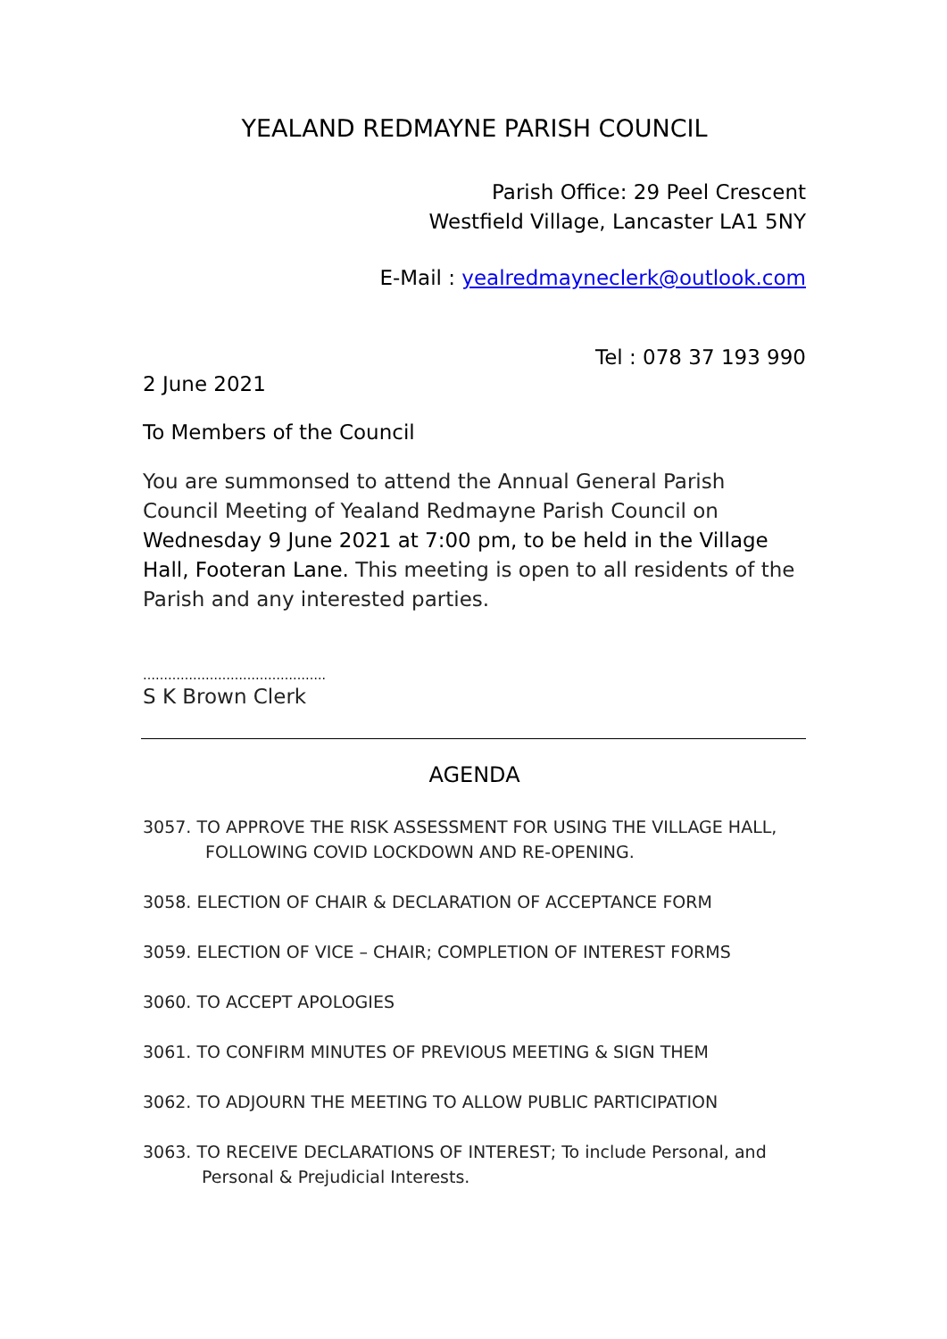YEALAND REDMAYNE PARISH COUNCIL
Parish Office: 29 Peel Crescent
Westfield Village, Lancaster LA1 5NY
E-Mail : yealredmayneclerk@outlook.com
Tel : 078 37 193 990
2 June 2021
To Members of the Council
You are summonsed to attend the Annual General Parish Council Meeting of Yealand Redmayne Parish Council on Wednesday 9 June 2021 at 7:00 pm, to be held in the Village Hall, Footeran Lane. This meeting is open to all residents of the Parish and any interested parties.
……………………………………..
S K Brown Clerk
AGENDA
3057. TO APPROVE THE RISK ASSESSMENT FOR USING THE VILLAGE HALL,
FOLLOWING COVID LOCKDOWN AND RE-OPENING.
3058. ELECTION OF CHAIR & DECLARATION OF ACCEPTANCE FORM
3059. ELECTION OF VICE – CHAIR; COMPLETION OF INTEREST FORMS
3060. TO ACCEPT APOLOGIES
3061. TO CONFIRM MINUTES OF PREVIOUS MEETING & SIGN THEM
3062. TO ADJOURN THE MEETING TO ALLOW PUBLIC PARTICIPATION
3063. TO RECEIVE DECLARATIONS OF INTEREST; To include Personal, and
Personal & Prejudicial Interests.